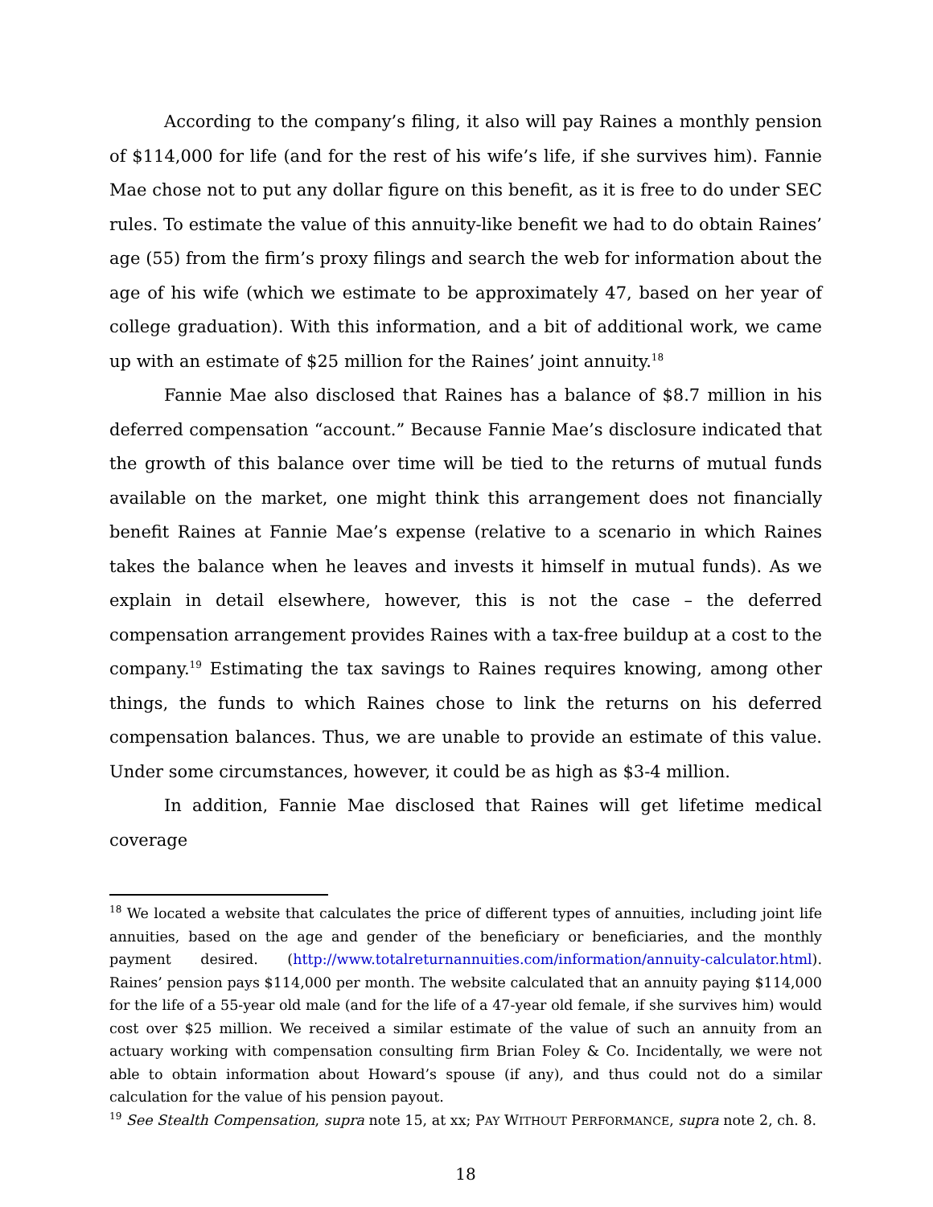According to the company’s filing, it also will pay Raines a monthly pension of $114,000 for life (and for the rest of his wife’s life, if she survives him). Fannie Mae chose not to put any dollar figure on this benefit, as it is free to do under SEC rules. To estimate the value of this annuity-like benefit we had to do obtain Raines’ age (55) from the firm’s proxy filings and search the web for information about the age of his wife (which we estimate to be approximately 47, based on her year of college graduation). With this information, and a bit of additional work, we came up with an estimate of $25 million for the Raines’ joint annuity.<sup>18</sup>
Fannie Mae also disclosed that Raines has a balance of $8.7 million in his deferred compensation “account.” Because Fannie Mae’s disclosure indicated that the growth of this balance over time will be tied to the returns of mutual funds available on the market, one might think this arrangement does not financially benefit Raines at Fannie Mae’s expense (relative to a scenario in which Raines takes the balance when he leaves and invests it himself in mutual funds). As we explain in detail elsewhere, however, this is not the case – the deferred compensation arrangement provides Raines with a tax-free buildup at a cost to the company.<sup>19</sup> Estimating the tax savings to Raines requires knowing, among other things, the funds to which Raines chose to link the returns on his deferred compensation balances. Thus, we are unable to provide an estimate of this value. Under some circumstances, however, it could be as high as $3-4 million.
In addition, Fannie Mae disclosed that Raines will get lifetime medical coverage
<sup>18</sup> We located a website that calculates the price of different types of annuities, including joint life annuities, based on the age and gender of the beneficiary or beneficiaries, and the monthly payment desired. (http://www.totalreturnannuities.com/information/annuity-calculator.html). Raines’ pension pays $114,000 per month. The website calculated that an annuity paying $114,000 for the life of a 55-year old male (and for the life of a 47-year old female, if she survives him) would cost over $25 million. We received a similar estimate of the value of such an annuity from an actuary working with compensation consulting firm Brian Foley & Co. Incidentally, we were not able to obtain information about Howard’s spouse (if any), and thus could not do a similar calculation for the value of his pension payout.
<sup>19</sup> See Stealth Compensation, supra note 15, at xx; PAY WITHOUT PERFORMANCE, supra note 2, ch. 8.
18